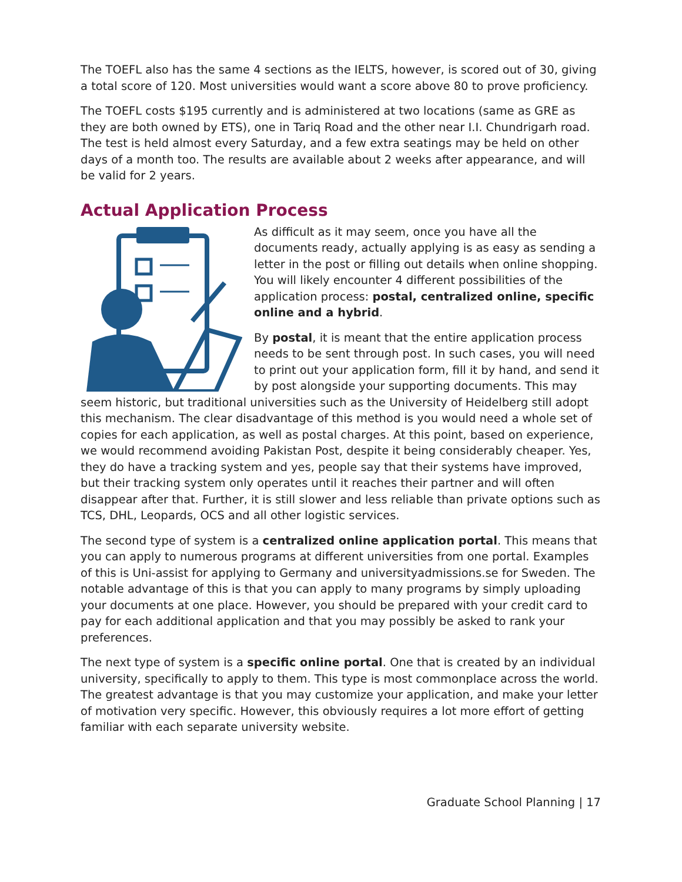The TOEFL also has the same 4 sections as the IELTS, however, is scored out of 30, giving a total score of 120. Most universities would want a score above 80 to prove proficiency.
The TOEFL costs $195 currently and is administered at two locations (same as GRE as they are both owned by ETS), one in Tariq Road and the other near I.I. Chundrigarh road. The test is held almost every Saturday, and a few extra seatings may be held on other days of a month too. The results are available about 2 weeks after appearance, and will be valid for 2 years.
Actual Application Process
As difficult as it may seem, once you have all the documents ready, actually applying is as easy as sending a letter in the post or filling out details when online shopping. You will likely encounter 4 different possibilities of the application process: postal, centralized online, specific online and a hybrid.
By postal, it is meant that the entire application process needs to be sent through post. In such cases, you will need to print out your application form, fill it by hand, and send it by post alongside your supporting documents. This may seem historic, but traditional universities such as the University of Heidelberg still adopt this mechanism. The clear disadvantage of this method is you would need a whole set of copies for each application, as well as postal charges. At this point, based on experience, we would recommend avoiding Pakistan Post, despite it being considerably cheaper. Yes, they do have a tracking system and yes, people say that their systems have improved, but their tracking system only operates until it reaches their partner and will often disappear after that. Further, it is still slower and less reliable than private options such as TCS, DHL, Leopards, OCS and all other logistic services.
The second type of system is a centralized online application portal. This means that you can apply to numerous programs at different universities from one portal. Examples of this is Uni-assist for applying to Germany and universityadmissions.se for Sweden. The notable advantage of this is that you can apply to many programs by simply uploading your documents at one place. However, you should be prepared with your credit card to pay for each additional application and that you may possibly be asked to rank your preferences.
The next type of system is a specific online portal. One that is created by an individual university, specifically to apply to them. This type is most commonplace across the world. The greatest advantage is that you may customize your application, and make your letter of motivation very specific. However, this obviously requires a lot more effort of getting familiar with each separate university website.
Graduate School Planning | 17